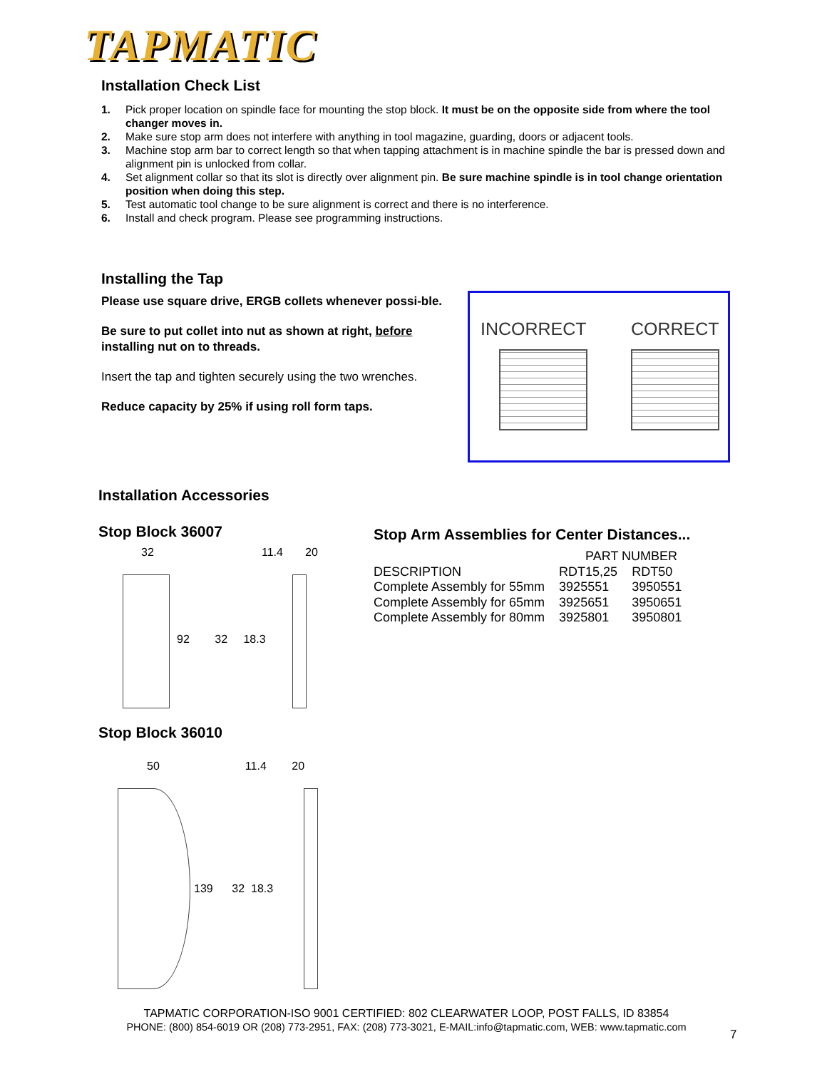TAPMATIC
Installation Check List
1. Pick proper location on spindle face for mounting the stop block. It must be on the opposite side from where the tool changer moves in.
2. Make sure stop arm does not interfere with anything in tool magazine, guarding, doors or adjacent tools.
3. Machine stop arm bar to correct length so that when tapping attachment is in machine spindle the bar is pressed down and alignment pin is unlocked from collar.
4. Set alignment collar so that its slot is directly over alignment pin. Be sure machine spindle is in tool change orientation position when doing this step.
5. Test automatic tool change to be sure alignment is correct and there is no interference.
6. Install and check program. Please see programming instructions.
Installing the Tap
Please use square drive, ERGB collets whenever possi-ble.
Be sure to put collet into nut as shown at right, before installing nut on to threads.
Insert the tap and tighten securely using the two wrenches.
Reduce capacity by 25% if using roll form taps.
INCORRECT CORRECT
Installation Accessories
Stop Block 36007
32 11.4 20
92 32 18.3
Stop Block 36010
50 11.4 20
139 32 18.3
Stop Arm Assemblies for Center Distances...
| | PART NUMBER | |
| --- | --- | --- |
| DESCRIPTION | RDT15,25 | RDT50 |
| Complete Assembly for 55mm | 3925551 | 3950551 |
| Complete Assembly for 65mm | 3925651 | 3950651 |
| Complete Assembly for 80mm | 3925801 | 3950801 |
TAPMATIC CORPORATION-ISO 9001 CERTIFIED: 802 CLEARWATER LOOP, POST FALLS, ID 83854
PHONE: (800) 854-6019 OR (208) 773-2951, FAX: (208) 773-3021, E-MAIL:info@tapmatic.com, WEB: www.tapmatic.com
7